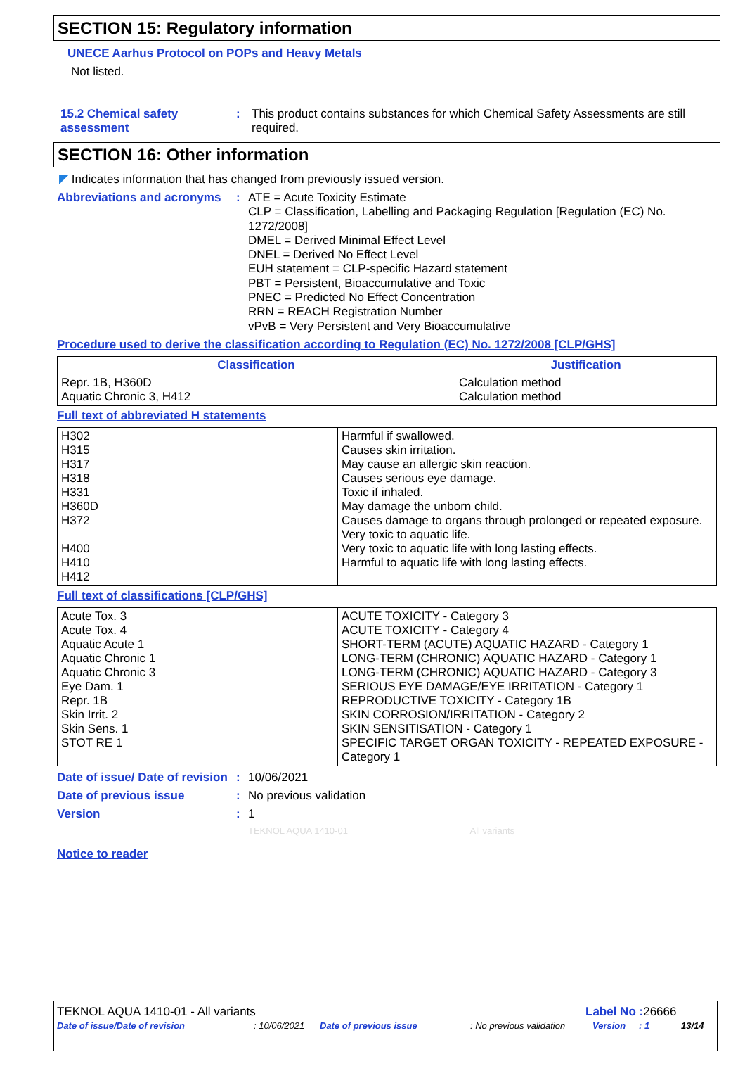SECTION 15: Regulatory information
UNECE Aarhus Protocol on POPs and Heavy Metals
Not listed.
15.2 Chemical safety assessment
: This product contains substances for which Chemical Safety Assessments are still required.
SECTION 16: Other information
◤ Indicates information that has changed from previously issued version.
Abbreviations and acronyms
:
ATE = Acute Toxicity Estimate
CLP = Classification, Labelling and Packaging Regulation [Regulation (EC) No. 1272/2008]
DMEL = Derived Minimal Effect Level
DNEL = Derived No Effect Level
EUH statement = CLP-specific Hazard statement
PBT = Persistent, Bioaccumulative and Toxic
PNEC = Predicted No Effect Concentration
RRN = REACH Registration Number
vPvB = Very Persistent and Very Bioaccumulative
Procedure used to derive the classification according to Regulation (EC) No. 1272/2008 [CLP/GHS]
| Classification | Justification |
| --- | --- |
| Repr. 1B, H360D Aquatic Chronic 3, H412 | Calculation method Calculation method |
Full text of abbreviated H statements
| H302 H315 H317 H318 H331 H360D H372 H400 H410 H412 | Harmful if swallowed. Causes skin irritation. May cause an allergic skin reaction. Causes serious eye damage. Toxic if inhaled. May damage the unborn child. Causes damage to organs through prolonged or repeated exposure. Very toxic to aquatic life. Very toxic to aquatic life with long lasting effects. Harmful to aquatic life with long lasting effects. |
Full text of classifications [CLP/GHS]
| Acute Tox. 3 Acute Tox. 4 Aquatic Acute 1 Aquatic Chronic 1 Aquatic Chronic 3 Eye Dam. 1 Repr. 1B Skin Irrit. 2 Skin Sens. 1 STOT RE 1 | ACUTE TOXICITY - Category 3 ACUTE TOXICITY - Category 4 SHORT-TERM (ACUTE) AQUATIC HAZARD - Category 1 LONG-TERM (CHRONIC) AQUATIC HAZARD - Category 1 LONG-TERM (CHRONIC) AQUATIC HAZARD - Category 3 SERIOUS EYE DAMAGE/EYE IRRITATION - Category 1 REPRODUCTIVE TOXICITY - Category 1B SKIN CORROSION/IRRITATION - Category 2 SKIN SENSITISATION - Category 1 SPECIFIC TARGET ORGAN TOXICITY - REPEATED EXPOSURE - Category 1 |
Date of issue/ Date of revision
: 10/06/2021
Date of previous issue : No previous validation
Version : 1
TEKNOL AQUA 1410-01 All variants
Notice to reader
TEKNOL AQUA 1410-01 - All variants Label No : 26666
Date of issue/Date of revision : 10/06/2021 Date of previous issue : No previous validation
Version : 1 13/14